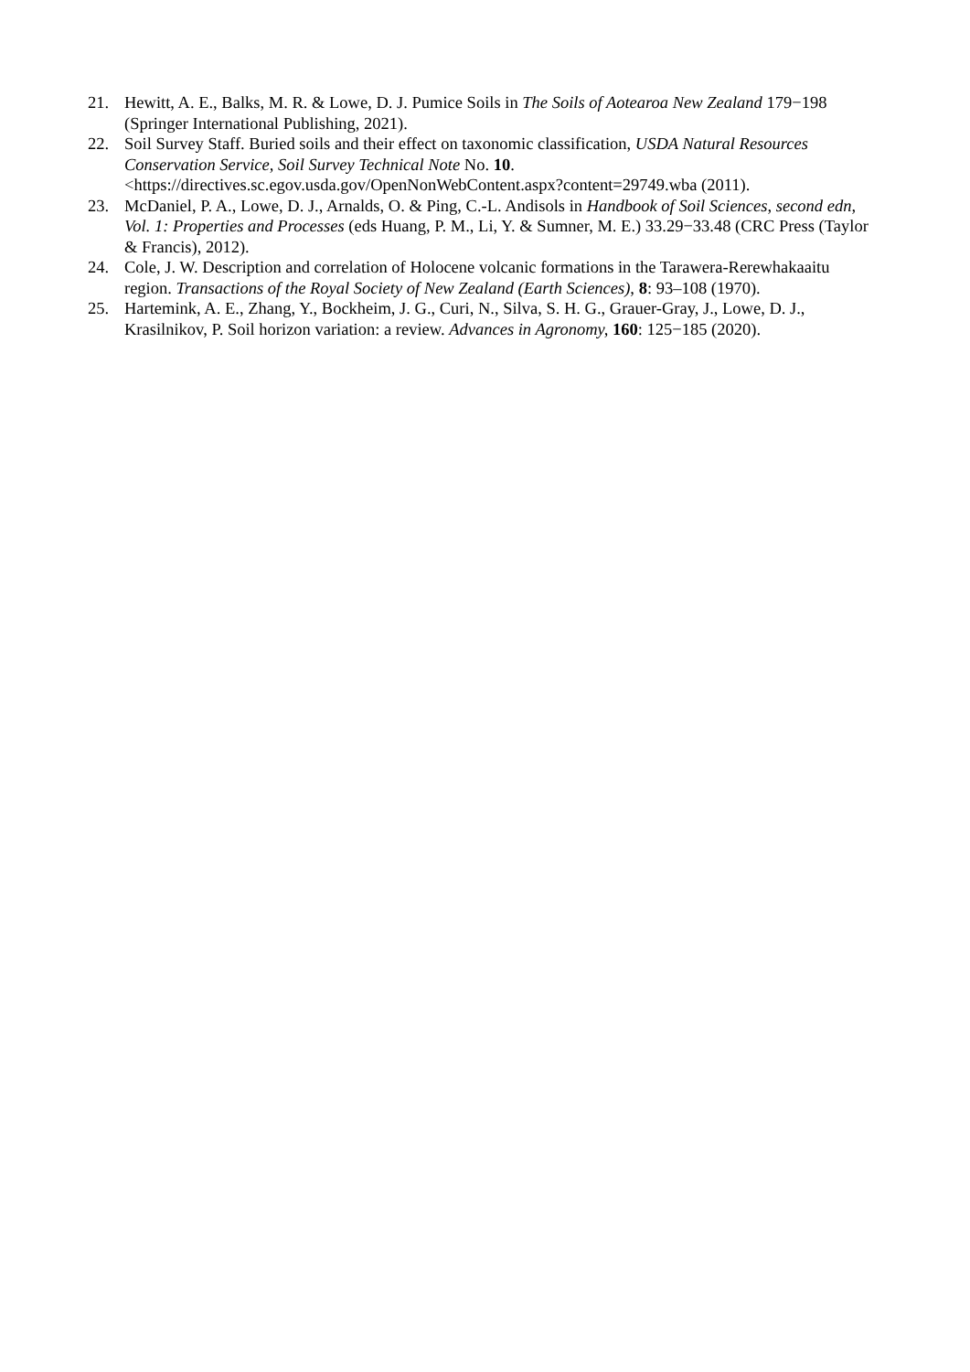21. Hewitt, A. E., Balks, M. R. & Lowe, D. J. Pumice Soils in The Soils of Aotearoa New Zealand 179−198 (Springer International Publishing, 2021).
22. Soil Survey Staff. Buried soils and their effect on taxonomic classification, USDA Natural Resources Conservation Service, Soil Survey Technical Note No. 10. <https://directives.sc.egov.usda.gov/OpenNonWebContent.aspx?content=29749.wba (2011).
23. McDaniel, P. A., Lowe, D. J., Arnalds, O. & Ping, C.-L. Andisols in Handbook of Soil Sciences, second edn, Vol. 1: Properties and Processes (eds Huang, P. M., Li, Y. & Sumner, M. E.) 33.29−33.48 (CRC Press (Taylor & Francis), 2012).
24. Cole, J. W. Description and correlation of Holocene volcanic formations in the Tarawera-Rerewhakaaitu region. Transactions of the Royal Society of New Zealand (Earth Sciences), 8: 93–108 (1970).
25. Hartemink, A. E., Zhang, Y., Bockheim, J. G., Curi, N., Silva, S. H. G., Grauer-Gray, J., Lowe, D. J., Krasilnikov, P. Soil horizon variation: a review. Advances in Agronomy, 160: 125−185 (2020).